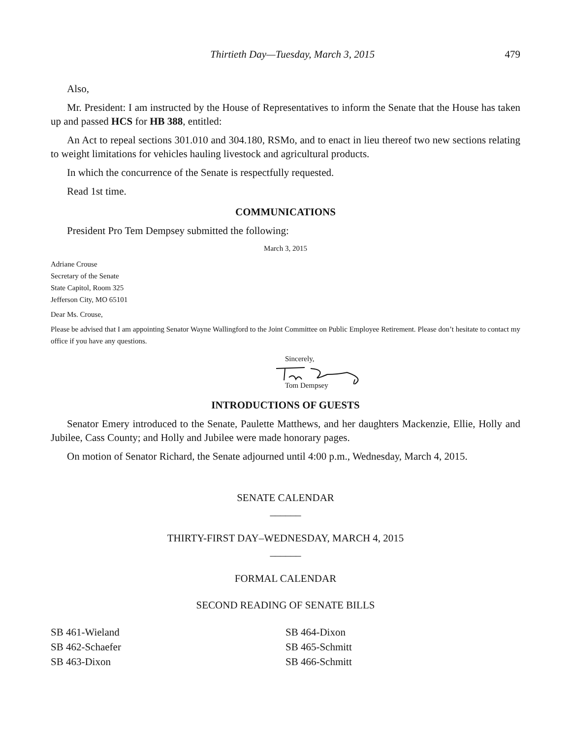Thirtieth Day—Tuesday, March 3, 2015 479
Also,
Mr. President: I am instructed by the House of Representatives to inform the Senate that the House has taken up and passed HCS for HB 388, entitled:
An Act to repeal sections 301.010 and 304.180, RSMo, and to enact in lieu thereof two new sections relating to weight limitations for vehicles hauling livestock and agricultural products.
In which the concurrence of the Senate is respectfully requested.
Read 1st time.
COMMUNICATIONS
President Pro Tem Dempsey submitted the following:
March 3, 2015
Adriane Crouse
Secretary of the Senate
State Capitol, Room 325
Jefferson City, MO 65101
Dear Ms. Crouse,
Please be advised that I am appointing Senator Wayne Wallingford to the Joint Committee on Public Employee Retirement. Please don’t hesitate to contact my office if you have any questions.
Sincerely,
Tom Dempsey
INTRODUCTIONS OF GUESTS
Senator Emery introduced to the Senate, Paulette Matthews, and her daughters Mackenzie, Ellie, Holly and Jubilee, Cass County; and Holly and Jubilee were made honorary pages.
On motion of Senator Richard, the Senate adjourned until 4:00 p.m., Wednesday, March 4, 2015.
SENATE CALENDAR
______
THIRTY-FIRST DAY–WEDNESDAY, MARCH 4, 2015
______
FORMAL CALENDAR
SECOND READING OF SENATE BILLS
SB 461-Wieland
SB 462-Schaefer
SB 463-Dixon
SB 464-Dixon
SB 465-Schmitt
SB 466-Schmitt